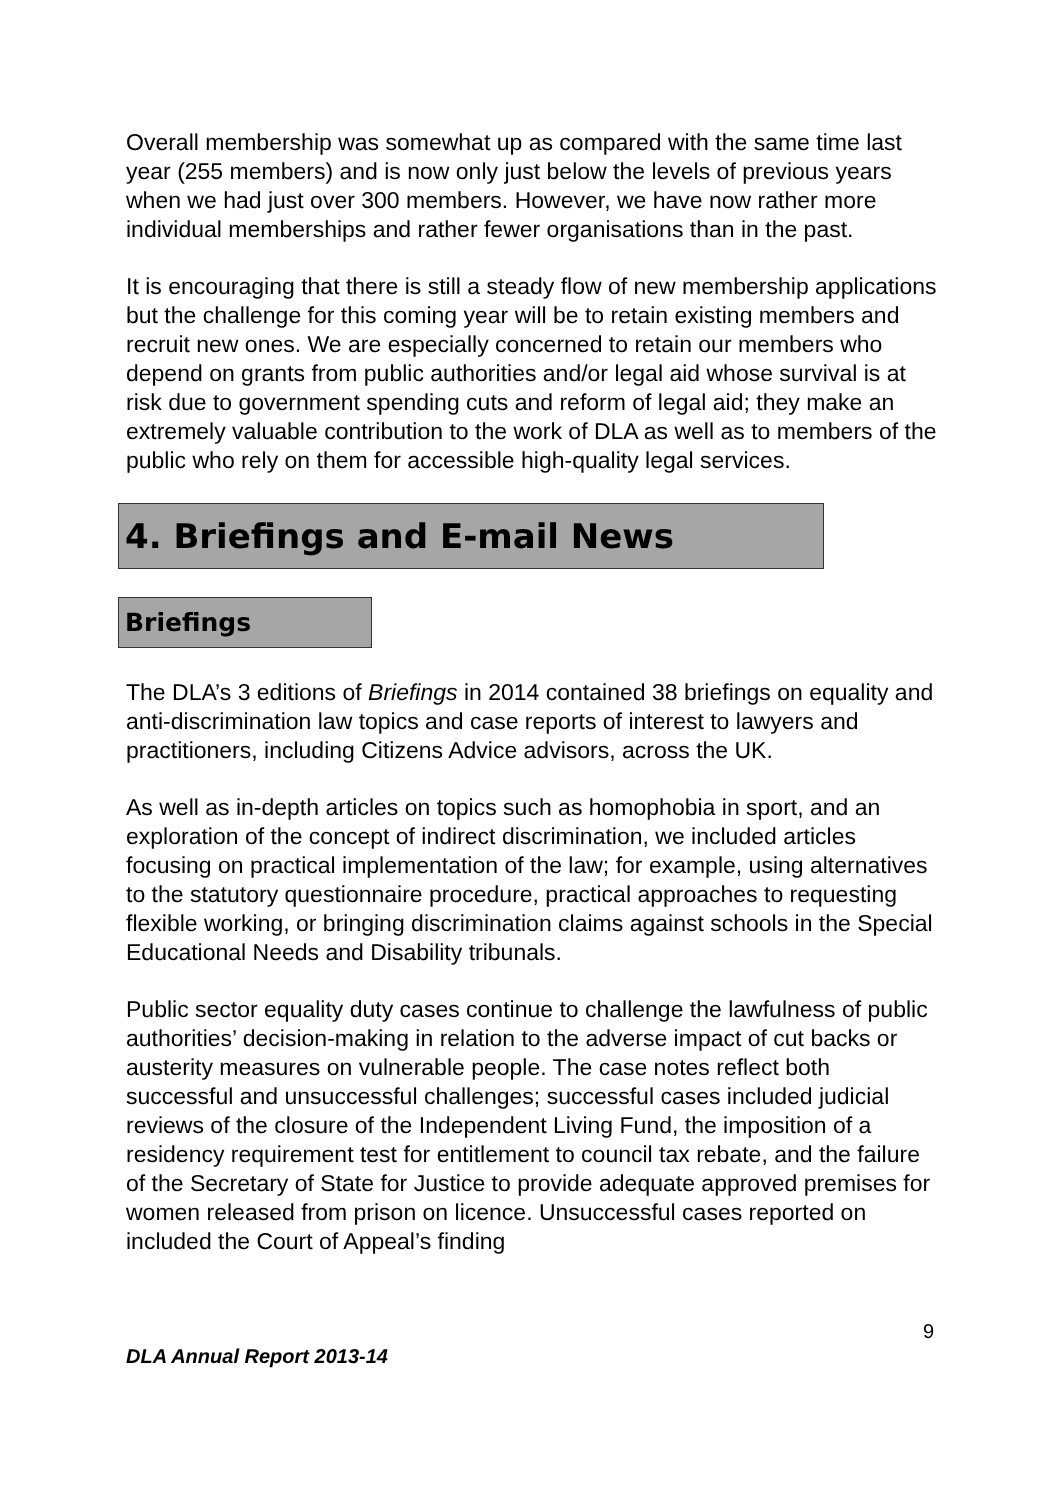Overall membership was somewhat up as compared with the same time last year (255 members) and is now only just below the levels of previous years when we had just over 300 members. However, we have now rather more individual memberships and rather fewer organisations than in the past.
It is encouraging that there is still a steady flow of new membership applications but the challenge for this coming year will be to retain existing members and recruit new ones. We are especially concerned to retain our members who depend on grants from public authorities and/or legal aid whose survival is at risk due to government spending cuts and reform of legal aid; they make an extremely valuable contribution to the work of DLA as well as to members of the public who rely on them for accessible high-quality legal services.
4. Briefings and E-mail News
Briefings
The DLA’s 3 editions of Briefings in 2014 contained 38 briefings on equality and anti-discrimination law topics and case reports of interest to lawyers and practitioners, including Citizens Advice advisors, across the UK.
As well as in-depth articles on topics such as homophobia in sport, and an exploration of the concept of indirect discrimination, we included articles focusing on practical implementation of the law; for example, using alternatives to the statutory questionnaire procedure, practical approaches to requesting flexible working, or bringing discrimination claims against schools in the Special Educational Needs and Disability tribunals.
Public sector equality duty cases continue to challenge the lawfulness of public authorities’ decision-making in relation to the adverse impact of cut backs or austerity measures on vulnerable people. The case notes reflect both successful and unsuccessful challenges; successful cases included judicial reviews of the closure of the Independent Living Fund, the imposition of a residency requirement test for entitlement to council tax rebate, and the failure of the Secretary of State for Justice to provide adequate approved premises for women released from prison on licence. Unsuccessful cases reported on included the Court of Appeal’s finding
9
DLA Annual Report 2013-14